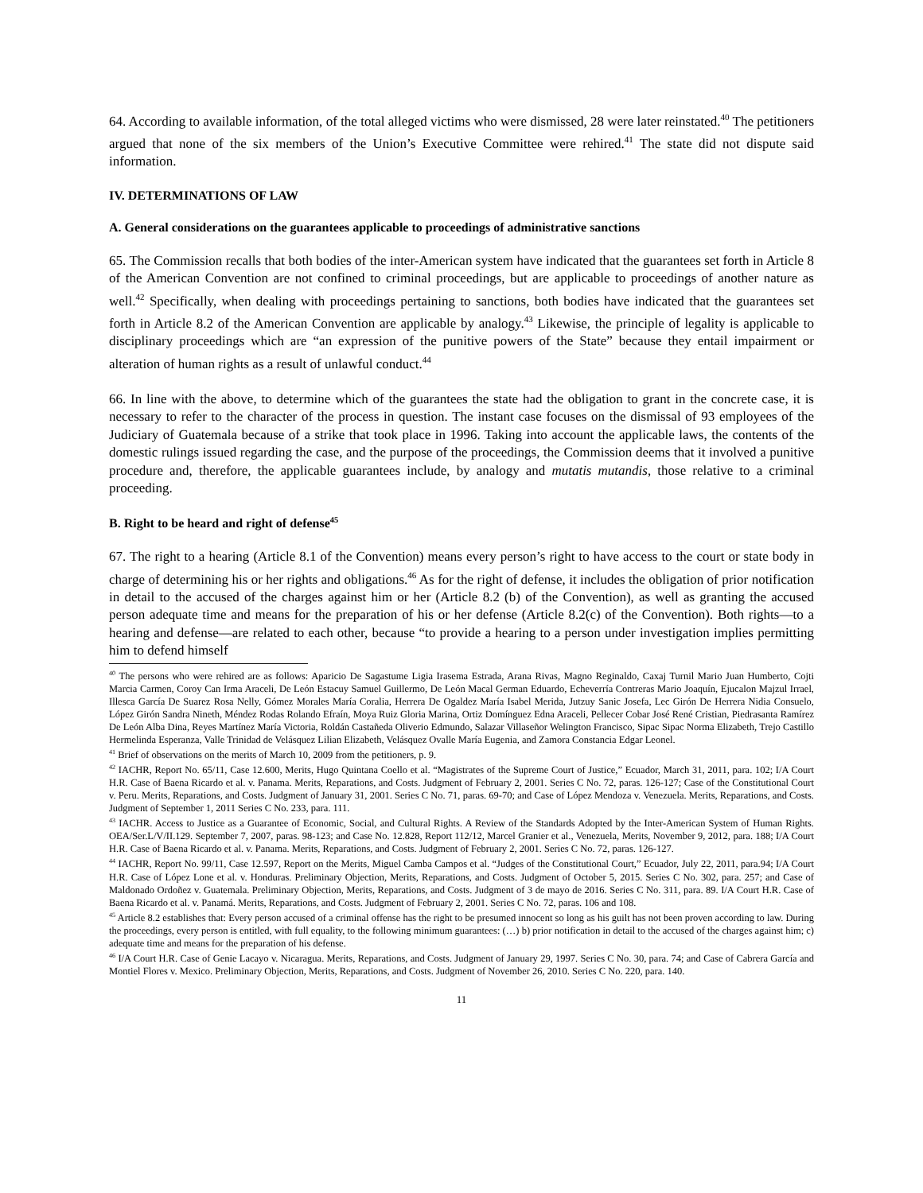64. According to available information, of the total alleged victims who were dismissed, 28 were later reinstated.<sup>40</sup> The petitioners argued that none of the six members of the Union’s Executive Committee were rehired.<sup>41</sup> The state did not dispute said information.
IV. DETERMINATIONS OF LAW
A. General considerations on the guarantees applicable to proceedings of administrative sanctions
65. The Commission recalls that both bodies of the inter-American system have indicated that the guarantees set forth in Article 8 of the American Convention are not confined to criminal proceedings, but are applicable to proceedings of another nature as well.<sup>42</sup> Specifically, when dealing with proceedings pertaining to sanctions, both bodies have indicated that the guarantees set forth in Article 8.2 of the American Convention are applicable by analogy.<sup>43</sup> Likewise, the principle of legality is applicable to disciplinary proceedings which are “an expression of the punitive powers of the State” because they entail impairment or alteration of human rights as a result of unlawful conduct.<sup>44</sup>
66. In line with the above, to determine which of the guarantees the state had the obligation to grant in the concrete case, it is necessary to refer to the character of the process in question. The instant case focuses on the dismissal of 93 employees of the Judiciary of Guatemala because of a strike that took place in 1996. Taking into account the applicable laws, the contents of the domestic rulings issued regarding the case, and the purpose of the proceedings, the Commission deems that it involved a punitive procedure and, therefore, the applicable guarantees include, by analogy and mutatis mutandis, those relative to a criminal proceeding.
B. Right to be heard and right of defense<sup>45</sup>
67. The right to a hearing (Article 8.1 of the Convention) means every person’s right to have access to the court or state body in charge of determining his or her rights and obligations.<sup>46</sup> As for the right of defense, it includes the obligation of prior notification in detail to the accused of the charges against him or her (Article 8.2 (b) of the Convention), as well as granting the accused person adequate time and means for the preparation of his or her defense (Article 8.2(c) of the Convention). Both rights—to a hearing and defense—are related to each other, because “to provide a hearing to a person under investigation implies permitting him to defend himself
<sup>40</sup> The persons who were rehired are as follows: Aparicio De Sagastume Ligia Irasema Estrada, Arana Rivas, Magno Reginaldo, Caxaj Turnil Mario Juan Humberto, Cojti Marcia Carmen, Coroy Can Irma Araceli, De León Estacuy Samuel Guillermo, De León Macal German Eduardo, Echeverría Contreras Mario Joaquín, Ejucalon Majzul Irrael, Illesca García De Suarez Rosa Nelly, Gómez Morales María Coralia, Herrera De Ogaldez María Isabel Merida, Jutzuy Sanic Josefa, Lec Girón De Herrera Nidia Consuelo, López Girón Sandra Nineth, Méndez Rodas Rolando Efraín, Moya Ruiz Gloria Marina, Ortiz Domínguez Edna Araceli, Pellecer Cobar José René Cristian, Piedrasanta Ramírez De León Alba Dina, Reyes Martínez María Victoria, Roldán Castañeda Oliverio Edmundo, Salazar Villaseñor Welington Francisco, Sipac Sipac Norma Elizabeth, Trejo Castillo Hermelinda Esperanza, Valle Trinidad de Velásquez Lilian Elizabeth, Velásquez Ovalle María Eugenia, and Zamora Constancia Edgar Leonel.
<sup>41</sup> Brief of observations on the merits of March 10, 2009 from the petitioners, p. 9.
<sup>42</sup> IACHR, Report No. 65/11, Case 12.600, Merits, Hugo Quintana Coello et al. “Magistrates of the Supreme Court of Justice,” Ecuador, March 31, 2011, para. 102; I/A Court H.R. Case of Baena Ricardo et al. v. Panama. Merits, Reparations, and Costs. Judgment of February 2, 2001. Series C No. 72, paras. 126-127; Case of the Constitutional Court v. Peru. Merits, Reparations, and Costs. Judgment of January 31, 2001. Series C No. 71, paras. 69-70; and Case of López Mendoza v. Venezuela. Merits, Reparations, and Costs. Judgment of September 1, 2011 Series C No. 233, para. 111.
<sup>43</sup> IACHR. Access to Justice as a Guarantee of Economic, Social, and Cultural Rights. A Review of the Standards Adopted by the Inter-American System of Human Rights. OEA/Ser.L/V/II.129. September 7, 2007, paras. 98-123; and Case No. 12.828, Report 112/12, Marcel Granier et al., Venezuela, Merits, November 9, 2012, para. 188; I/A Court H.R. Case of Baena Ricardo et al. v. Panama. Merits, Reparations, and Costs. Judgment of February 2, 2001. Series C No. 72, paras. 126-127.
<sup>44</sup> IACHR, Report No. 99/11, Case 12.597, Report on the Merits, Miguel Camba Campos et al. “Judges of the Constitutional Court,” Ecuador, July 22, 2011, para.94; I/A Court H.R. Case of López Lone et al. v. Honduras. Preliminary Objection, Merits, Reparations, and Costs. Judgment of October 5, 2015. Series C No. 302, para. 257; and Case of Maldonado Ordoñez v. Guatemala. Preliminary Objection, Merits, Reparations, and Costs. Judgment of 3 de mayo de 2016. Series C No. 311, para. 89. I/A Court H.R. Case of Baena Ricardo et al. v. Panamá. Merits, Reparations, and Costs. Judgment of February 2, 2001. Series C No. 72, paras. 106 and 108.
<sup>45</sup> Article 8.2 establishes that: Every person accused of a criminal offense has the right to be presumed innocent so long as his guilt has not been proven according to law. During the proceedings, every person is entitled, with full equality, to the following minimum guarantees: (…) b) prior notification in detail to the accused of the charges against him; c) adequate time and means for the preparation of his defense.
<sup>46</sup> I/A Court H.R. Case of Genie Lacayo v. Nicaragua. Merits, Reparations, and Costs. Judgment of January 29, 1997. Series C No. 30, para. 74; and Case of Cabrera García and Montiel Flores v. Mexico. Preliminary Objection, Merits, Reparations, and Costs. Judgment of November 26, 2010. Series C No. 220, para. 140.
11